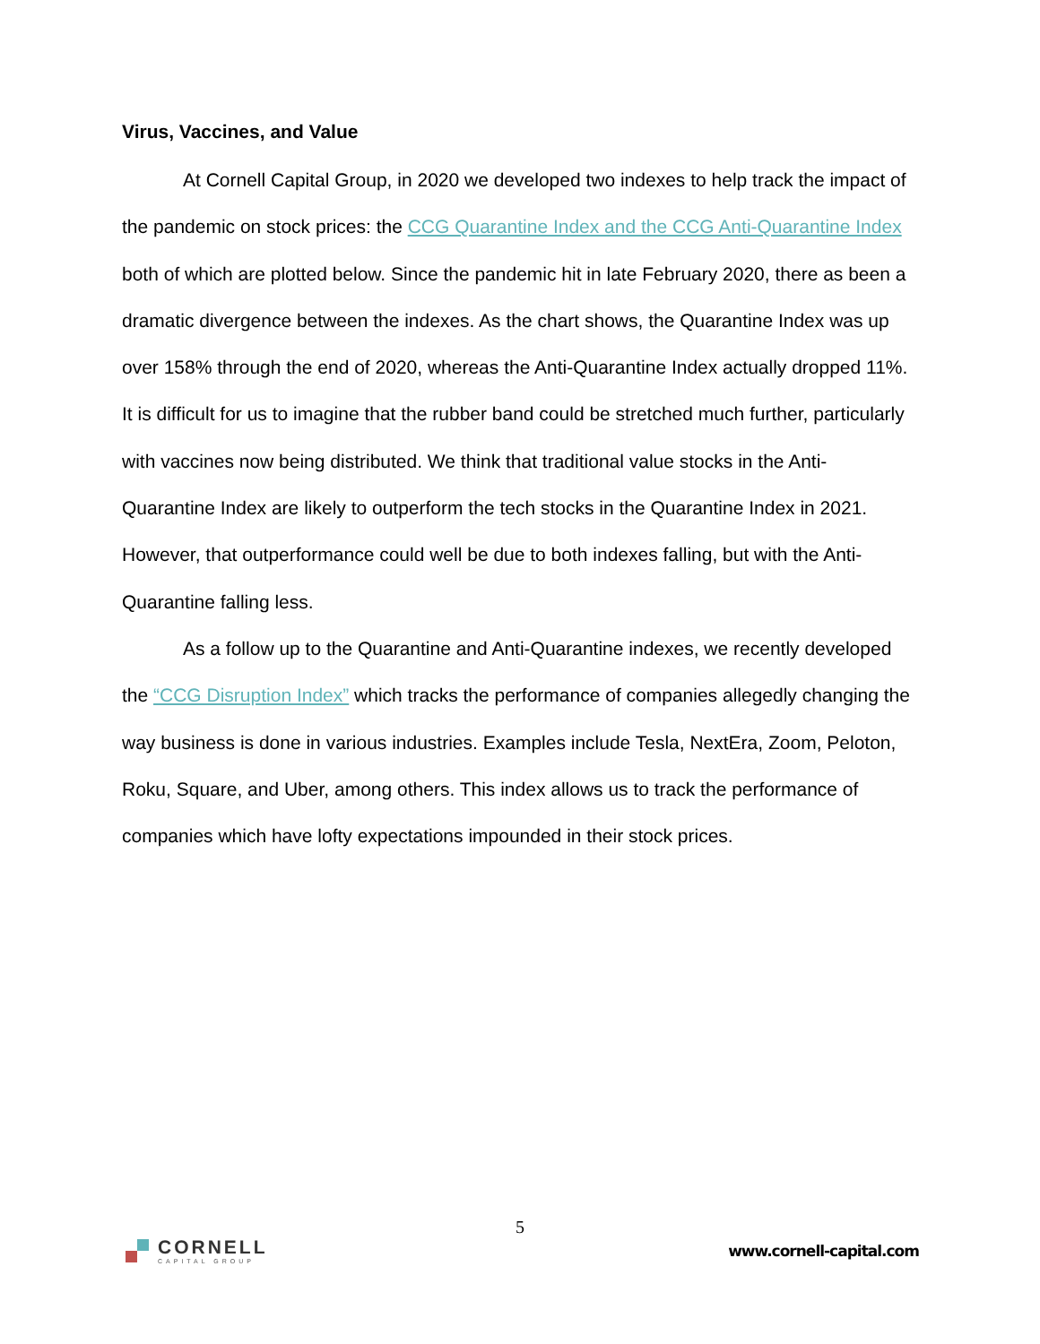Virus, Vaccines, and Value
At Cornell Capital Group, in 2020 we developed two indexes to help track the impact of the pandemic on stock prices: the CCG Quarantine Index and the CCG Anti-Quarantine Index both of which are plotted below. Since the pandemic hit in late February 2020, there as been a dramatic divergence between the indexes. As the chart shows, the Quarantine Index was up over 158% through the end of 2020, whereas the Anti-Quarantine Index actually dropped 11%. It is difficult for us to imagine that the rubber band could be stretched much further, particularly with vaccines now being distributed. We think that traditional value stocks in the Anti-Quarantine Index are likely to outperform the tech stocks in the Quarantine Index in 2021. However, that outperformance could well be due to both indexes falling, but with the Anti-Quarantine falling less.
As a follow up to the Quarantine and Anti-Quarantine indexes, we recently developed the “CCG Disruption Index” which tracks the performance of companies allegedly changing the way business is done in various industries. Examples include Tesla, NextEra, Zoom, Peloton, Roku, Square, and Uber, among others. This index allows us to track the performance of companies which have lofty expectations impounded in their stock prices.
5
CORNELL
CAPITAL GROUP
www.cornell-capital.com